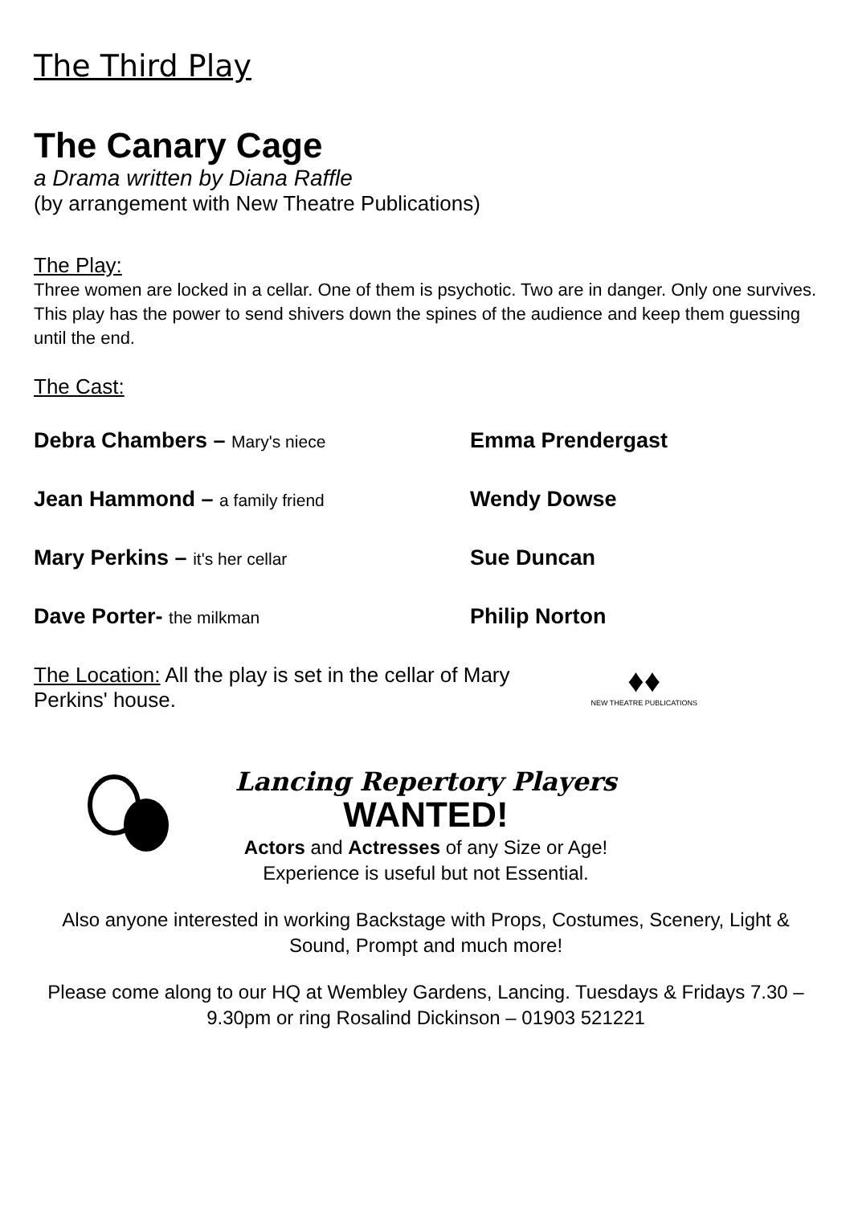The Third Play
The Canary Cage
a Drama written by Diana Raffle
(by arrangement with New Theatre Publications)
The Play:
Three women are locked in a cellar. One of them is psychotic. Two are in danger. Only one survives. This play has the power to send shivers down the spines of the audience and keep them guessing until the end.
The Cast:
Debra Chambers – Mary's niece Emma Prendergast
Jean Hammond – a family friend Wendy Dowse
Mary Perkins – it's her cellar Sue Duncan
Dave Porter- the milkman Philip Norton
The Location: All the play is set in the cellar of Mary Perkins' house.
♦♦
NEW THEATRE PUBLICATIONS
Lancing Repertory Players
WANTED!
Actors and Actresses of any Size or Age!
Experience is useful but not Essential.
Also anyone interested in working Backstage with Props, Costumes, Scenery, Light & Sound, Prompt and much more!
Please come along to our HQ at Wembley Gardens, Lancing. Tuesdays & Fridays 7.30 – 9.30pm or ring Rosalind Dickinson – 01903 521221